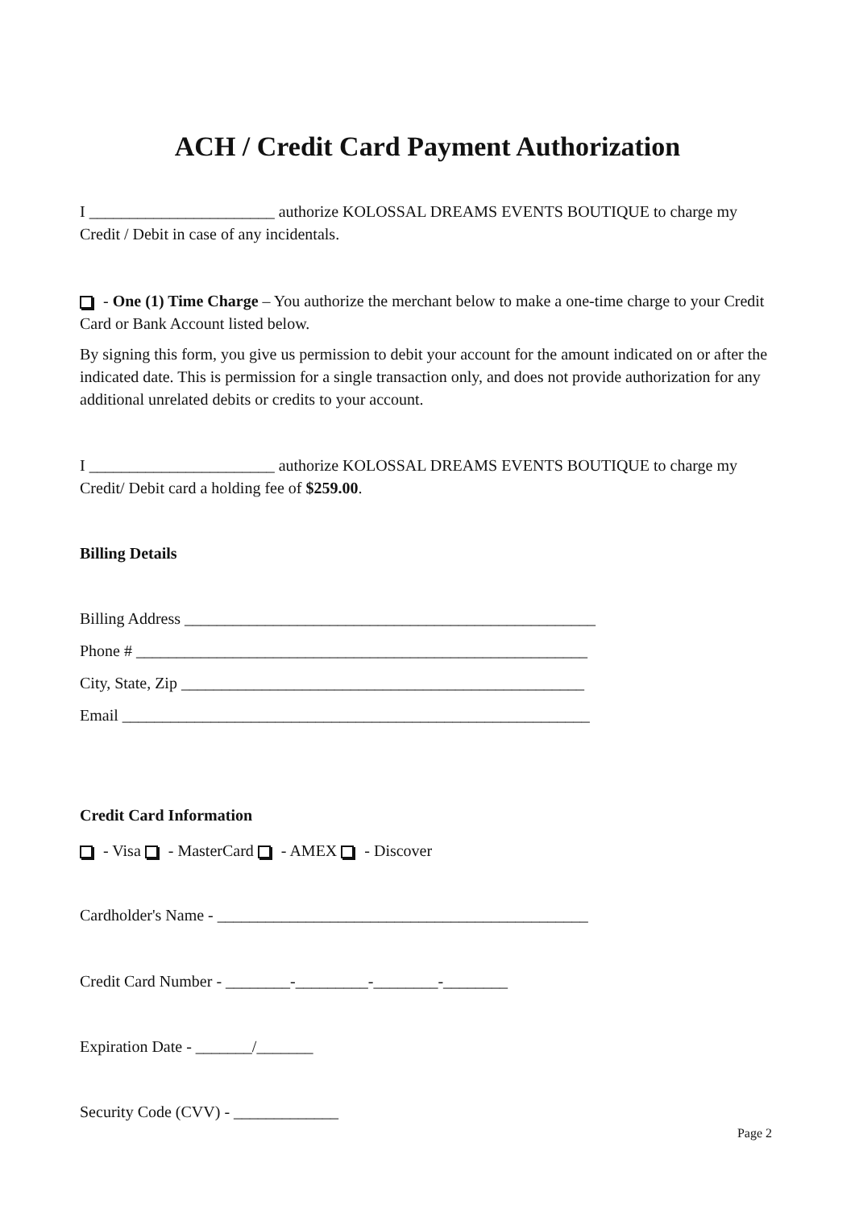ACH / Credit Card Payment Authorization
I _______________________ authorize KOLOSSAL DREAMS EVENTS BOUTIQUE to charge my Credit / Debit in case of any incidentals.
- One (1) Time Charge – You authorize the merchant below to make a one-time charge to your Credit Card or Bank Account listed below.
By signing this form, you give us permission to debit your account for the amount indicated on or after the indicated date. This is permission for a single transaction only, and does not provide authorization for any additional unrelated debits or credits to your account.
I _______________________ authorize KOLOSSAL DREAMS EVENTS BOUTIQUE to charge my Credit/ Debit card a holding fee of $259.00.
Billing Details
Billing Address ___________________________________________________
Phone # ________________________________________________________
City, State, Zip __________________________________________________
Email __________________________________________________________
Credit Card Information
- Visa - MasterCard - AMEX - Discover
Cardholder's Name - ______________________________________________
Credit Card Number - ________-_________-________-________
Expiration Date - _______/_______
Security Code (CVV) - _____________
Page 2